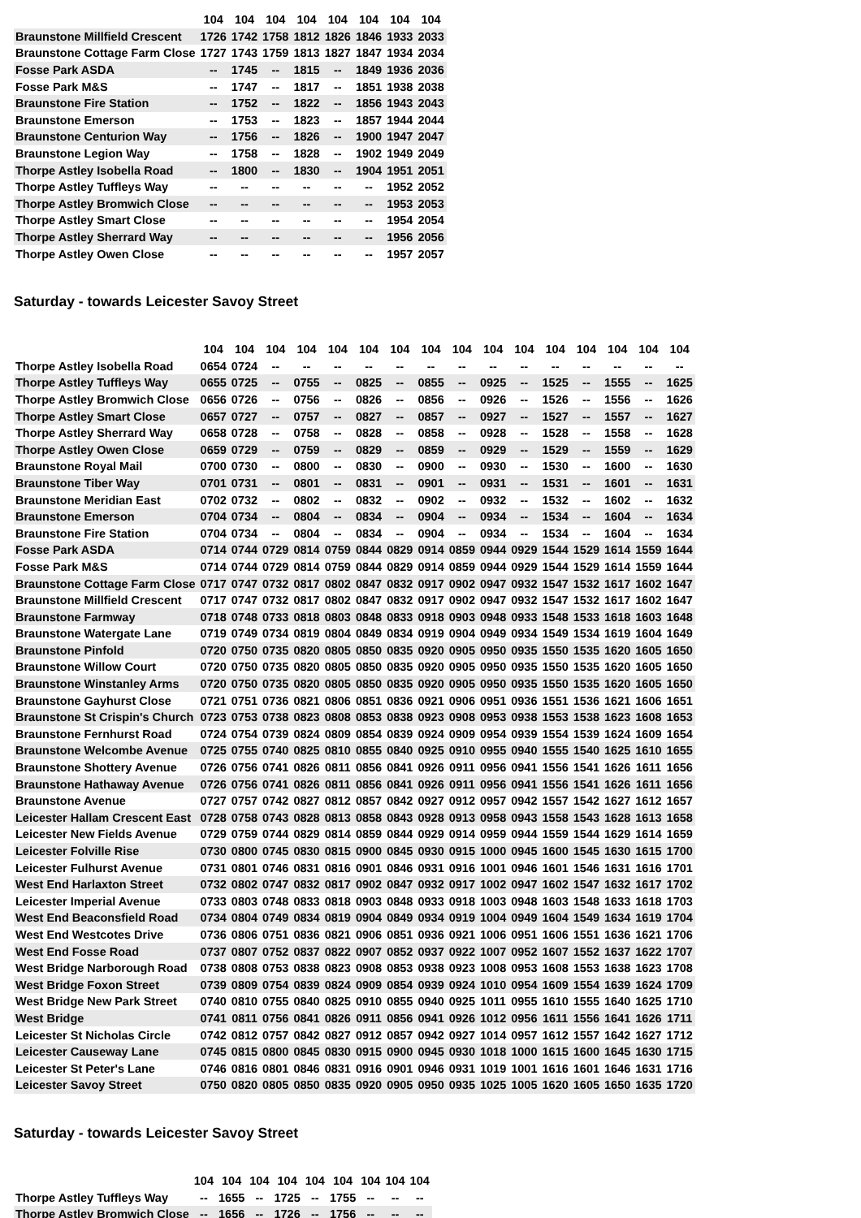| | 104 | 104 | 104 | 104 | 104 | 104 | 104 | 104 |
| --- | --- | --- | --- | --- | --- | --- | --- | --- |
| Braunstone Millfield Crescent | 1726 | 1742 | 1758 | 1812 | 1826 | 1846 | 1933 | 2033 |
| Braunstone Cottage Farm Close | 1727 | 1743 | 1759 | 1813 | 1827 | 1847 | 1934 | 2034 |
| Fosse Park ASDA | -- | 1745 | -- | 1815 | -- | 1849 | 1936 | 2036 |
| Fosse Park M&S | -- | 1747 | -- | 1817 | -- | 1851 | 1938 | 2038 |
| Braunstone Fire Station | -- | 1752 | -- | 1822 | -- | 1856 | 1943 | 2043 |
| Braunstone Emerson | -- | 1753 | -- | 1823 | -- | 1857 | 1944 | 2044 |
| Braunstone Centurion Way | -- | 1756 | -- | 1826 | -- | 1900 | 1947 | 2047 |
| Braunstone Legion Way | -- | 1758 | -- | 1828 | -- | 1902 | 1949 | 2049 |
| Thorpe Astley Isobella Road | -- | 1800 | -- | 1830 | -- | 1904 | 1951 | 2051 |
| Thorpe Astley Tuffleys Way | -- | -- | -- | -- | -- | -- | 1952 | 2052 |
| Thorpe Astley Bromwich Close | -- | -- | -- | -- | -- | -- | 1953 | 2053 |
| Thorpe Astley Smart Close | -- | -- | -- | -- | -- | -- | 1954 | 2054 |
| Thorpe Astley Sherrard Way | -- | -- | -- | -- | -- | -- | 1956 | 2056 |
| Thorpe Astley Owen Close | -- | -- | -- | -- | -- | -- | 1957 | 2057 |
Saturday - towards Leicester Savoy Street
| | 104 | 104 | 104 | 104 | 104 | 104 | 104 | 104 | 104 | 104 | 104 | 104 | 104 | 104 | 104 | 104 |
| --- | --- | --- | --- | --- | --- | --- | --- | --- | --- | --- | --- | --- | --- | --- | --- | --- |
| Thorpe Astley Isobella Road | 0654 | 0724 | -- | -- | -- | -- | -- | -- | -- | -- | -- | -- | -- | -- | -- | -- |
| Thorpe Astley Tuffleys Way | 0655 | 0725 | -- | 0755 | -- | 0825 | -- | 0855 | -- | 0925 | -- | 1525 | -- | 1555 | -- | 1625 |
| Thorpe Astley Bromwich Close | 0656 | 0726 | -- | 0756 | -- | 0826 | -- | 0856 | -- | 0926 | -- | 1526 | -- | 1556 | -- | 1626 |
| Thorpe Astley Smart Close | 0657 | 0727 | -- | 0757 | -- | 0827 | -- | 0857 | -- | 0927 | -- | 1527 | -- | 1557 | -- | 1627 |
| Thorpe Astley Sherrard Way | 0658 | 0728 | -- | 0758 | -- | 0828 | -- | 0858 | -- | 0928 | -- | 1528 | -- | 1558 | -- | 1628 |
| Thorpe Astley Owen Close | 0659 | 0729 | -- | 0759 | -- | 0829 | -- | 0859 | -- | 0929 | -- | 1529 | -- | 1559 | -- | 1629 |
| Braunstone Royal Mail | 0700 | 0730 | -- | 0800 | -- | 0830 | -- | 0900 | -- | 0930 | -- | 1530 | -- | 1600 | -- | 1630 |
| Braunstone Tiber Way | 0701 | 0731 | -- | 0801 | -- | 0831 | -- | 0901 | -- | 0931 | -- | 1531 | -- | 1601 | -- | 1631 |
| Braunstone Meridian East | 0702 | 0732 | -- | 0802 | -- | 0832 | -- | 0902 | -- | 0932 | -- | 1532 | -- | 1602 | -- | 1632 |
| Braunstone Emerson | 0704 | 0734 | -- | 0804 | -- | 0834 | -- | 0904 | -- | 0934 | -- | 1534 | -- | 1604 | -- | 1634 |
| Braunstone Fire Station | 0704 | 0734 | -- | 0804 | -- | 0834 | -- | 0904 | -- | 0934 | -- | 1534 | -- | 1604 | -- | 1634 |
| Fosse Park ASDA | 0714 | 0744 | 0729 | 0814 | 0759 | 0844 | 0829 | 0914 | 0859 | 0944 | 0929 | 1544 | 1529 | 1614 | 1559 | 1644 |
| Fosse Park M&S | 0714 | 0744 | 0729 | 0814 | 0759 | 0844 | 0829 | 0914 | 0859 | 0944 | 0929 | 1544 | 1529 | 1614 | 1559 | 1644 |
| Braunstone Cottage Farm Close | 0717 | 0747 | 0732 | 0817 | 0802 | 0847 | 0832 | 0917 | 0902 | 0947 | 0932 | 1547 | 1532 | 1617 | 1602 | 1647 |
| Braunstone Millfield Crescent | 0717 | 0747 | 0732 | 0817 | 0802 | 0847 | 0832 | 0917 | 0902 | 0947 | 0932 | 1547 | 1532 | 1617 | 1602 | 1647 |
| Braunstone Farmway | 0718 | 0748 | 0733 | 0818 | 0803 | 0848 | 0833 | 0918 | 0903 | 0948 | 0933 | 1548 | 1533 | 1618 | 1603 | 1648 |
| Braunstone Watergate Lane | 0719 | 0749 | 0734 | 0819 | 0804 | 0849 | 0834 | 0919 | 0904 | 0949 | 0934 | 1549 | 1534 | 1619 | 1604 | 1649 |
| Braunstone Pinfold | 0720 | 0750 | 0735 | 0820 | 0805 | 0850 | 0835 | 0920 | 0905 | 0950 | 0935 | 1550 | 1535 | 1620 | 1605 | 1650 |
| Braunstone Willow Court | 0720 | 0750 | 0735 | 0820 | 0805 | 0850 | 0835 | 0920 | 0905 | 0950 | 0935 | 1550 | 1535 | 1620 | 1605 | 1650 |
| Braunstone Winstanley Arms | 0720 | 0750 | 0735 | 0820 | 0805 | 0850 | 0835 | 0920 | 0905 | 0950 | 0935 | 1550 | 1535 | 1620 | 1605 | 1650 |
| Braunstone Gayhurst Close | 0721 | 0751 | 0736 | 0821 | 0806 | 0851 | 0836 | 0921 | 0906 | 0951 | 0936 | 1551 | 1536 | 1621 | 1606 | 1651 |
| Braunstone St Crispin's Church | 0723 | 0753 | 0738 | 0823 | 0808 | 0853 | 0838 | 0923 | 0908 | 0953 | 0938 | 1553 | 1538 | 1623 | 1608 | 1653 |
| Braunstone Fernhurst Road | 0724 | 0754 | 0739 | 0824 | 0809 | 0854 | 0839 | 0924 | 0909 | 0954 | 0939 | 1554 | 1539 | 1624 | 1609 | 1654 |
| Braunstone Welcombe Avenue | 0725 | 0755 | 0740 | 0825 | 0810 | 0855 | 0840 | 0925 | 0910 | 0955 | 0940 | 1555 | 1540 | 1625 | 1610 | 1655 |
| Braunstone Shottery Avenue | 0726 | 0756 | 0741 | 0826 | 0811 | 0856 | 0841 | 0926 | 0911 | 0956 | 0941 | 1556 | 1541 | 1626 | 1611 | 1656 |
| Braunstone Hathaway Avenue | 0726 | 0756 | 0741 | 0826 | 0811 | 0856 | 0841 | 0926 | 0911 | 0956 | 0941 | 1556 | 1541 | 1626 | 1611 | 1656 |
| Braunstone Avenue | 0727 | 0757 | 0742 | 0827 | 0812 | 0857 | 0842 | 0927 | 0912 | 0957 | 0942 | 1557 | 1542 | 1627 | 1612 | 1657 |
| Leicester Hallam Crescent East | 0728 | 0758 | 0743 | 0828 | 0813 | 0858 | 0843 | 0928 | 0913 | 0958 | 0943 | 1558 | 1543 | 1628 | 1613 | 1658 |
| Leicester New Fields Avenue | 0729 | 0759 | 0744 | 0829 | 0814 | 0859 | 0844 | 0929 | 0914 | 0959 | 0944 | 1559 | 1544 | 1629 | 1614 | 1659 |
| Leicester Folville Rise | 0730 | 0800 | 0745 | 0830 | 0815 | 0900 | 0845 | 0930 | 0915 | 1000 | 0945 | 1600 | 1545 | 1630 | 1615 | 1700 |
| Leicester Fulhurst Avenue | 0731 | 0801 | 0746 | 0831 | 0816 | 0901 | 0846 | 0931 | 0916 | 1001 | 0946 | 1601 | 1546 | 1631 | 1616 | 1701 |
| West End Harlaxton Street | 0732 | 0802 | 0747 | 0832 | 0817 | 0902 | 0847 | 0932 | 0917 | 1002 | 0947 | 1602 | 1547 | 1632 | 1617 | 1702 |
| Leicester Imperial Avenue | 0733 | 0803 | 0748 | 0833 | 0818 | 0903 | 0848 | 0933 | 0918 | 1003 | 0948 | 1603 | 1548 | 1633 | 1618 | 1703 |
| West End Beaconsfield Road | 0734 | 0804 | 0749 | 0834 | 0819 | 0904 | 0849 | 0934 | 0919 | 1004 | 0949 | 1604 | 1549 | 1634 | 1619 | 1704 |
| West End Westcotes Drive | 0736 | 0806 | 0751 | 0836 | 0821 | 0906 | 0851 | 0936 | 0921 | 1006 | 0951 | 1606 | 1551 | 1636 | 1621 | 1706 |
| West End Fosse Road | 0737 | 0807 | 0752 | 0837 | 0822 | 0907 | 0852 | 0937 | 0922 | 1007 | 0952 | 1607 | 1552 | 1637 | 1622 | 1707 |
| West Bridge Narborough Road | 0738 | 0808 | 0753 | 0838 | 0823 | 0908 | 0853 | 0938 | 0923 | 1008 | 0953 | 1608 | 1553 | 1638 | 1623 | 1708 |
| West Bridge Foxon Street | 0739 | 0809 | 0754 | 0839 | 0824 | 0909 | 0854 | 0939 | 0924 | 1010 | 0954 | 1609 | 1554 | 1639 | 1624 | 1709 |
| West Bridge New Park Street | 0740 | 0810 | 0755 | 0840 | 0825 | 0910 | 0855 | 0940 | 0925 | 1011 | 0955 | 1610 | 1555 | 1640 | 1625 | 1710 |
| West Bridge | 0741 | 0811 | 0756 | 0841 | 0826 | 0911 | 0856 | 0941 | 0926 | 1012 | 0956 | 1611 | 1556 | 1641 | 1626 | 1711 |
| Leicester St Nicholas Circle | 0742 | 0812 | 0757 | 0842 | 0827 | 0912 | 0857 | 0942 | 0927 | 1014 | 0957 | 1612 | 1557 | 1642 | 1627 | 1712 |
| Leicester Causeway Lane | 0745 | 0815 | 0800 | 0845 | 0830 | 0915 | 0900 | 0945 | 0930 | 1018 | 1000 | 1615 | 1600 | 1645 | 1630 | 1715 |
| Leicester St Peter's Lane | 0746 | 0816 | 0801 | 0846 | 0831 | 0916 | 0901 | 0946 | 0931 | 1019 | 1001 | 1616 | 1601 | 1646 | 1631 | 1716 |
| Leicester Savoy Street | 0750 | 0820 | 0805 | 0850 | 0835 | 0920 | 0905 | 0950 | 0935 | 1025 | 1005 | 1620 | 1605 | 1650 | 1635 | 1720 |
Saturday - towards Leicester Savoy Street
| | 104 | 104 | 104 | 104 | 104 | 104 | 104 | 104 | 104 |
| --- | --- | --- | --- | --- | --- | --- | --- | --- | --- |
| Thorpe Astley Tuffleys Way | -- | 1655 | -- | 1725 | -- | 1755 | -- | -- | -- |
| Thorpe Astley Bromwich Close | -- | 1656 | -- | 1726 | -- | 1756 | -- | -- | -- |